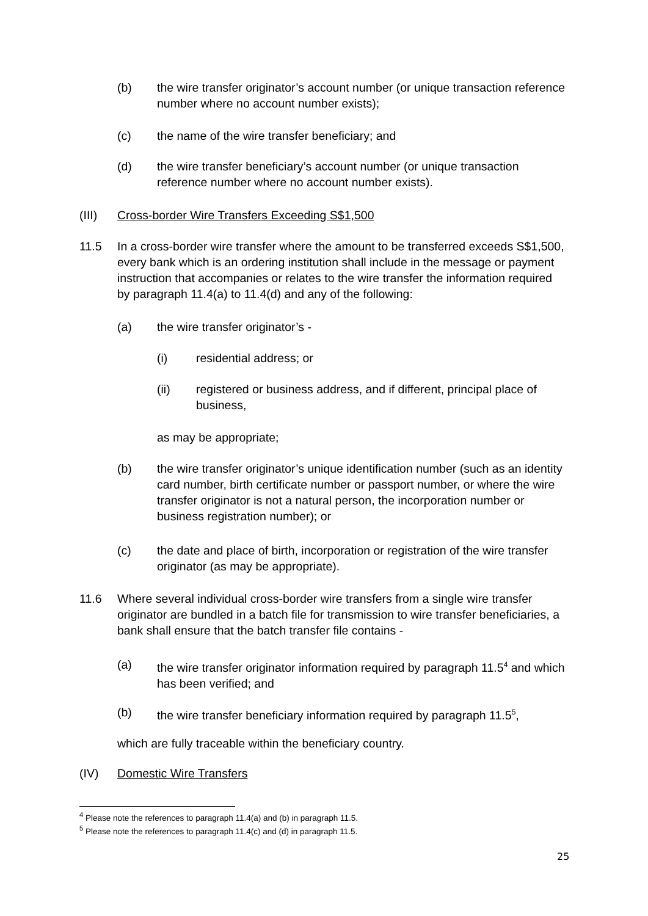(b) the wire transfer originator’s account number (or unique transaction reference number where no account number exists);
(c) the name of the wire transfer beneficiary; and
(d) the wire transfer beneficiary’s account number (or unique transaction reference number where no account number exists).
(III) Cross-border Wire Transfers Exceeding S$1,500
11.5 In a cross-border wire transfer where the amount to be transferred exceeds S$1,500, every bank which is an ordering institution shall include in the message or payment instruction that accompanies or relates to the wire transfer the information required by paragraph 11.4(a) to 11.4(d) and any of the following:
(a) the wire transfer originator’s -
(i) residential address; or
(ii) registered or business address, and if different, principal place of business,
as may be appropriate;
(b) the wire transfer originator’s unique identification number (such as an identity card number, birth certificate number or passport number, or where the wire transfer originator is not a natural person, the incorporation number or business registration number); or
(c) the date and place of birth, incorporation or registration of the wire transfer originator (as may be appropriate).
11.6 Where several individual cross-border wire transfers from a single wire transfer originator are bundled in a batch file for transmission to wire transfer beneficiaries, a bank shall ensure that the batch transfer file contains -
(a) the wire transfer originator information required by paragraph 11.5<sup>4</sup> and which has been verified; and
(b) the wire transfer beneficiary information required by paragraph 11.5<sup>5</sup>,
which are fully traceable within the beneficiary country.
(IV) Domestic Wire Transfers
<sup>4</sup> Please note the references to paragraph 11.4(a) and (b) in paragraph 11.5.
<sup>5</sup> Please note the references to paragraph 11.4(c) and (d) in paragraph 11.5.
25